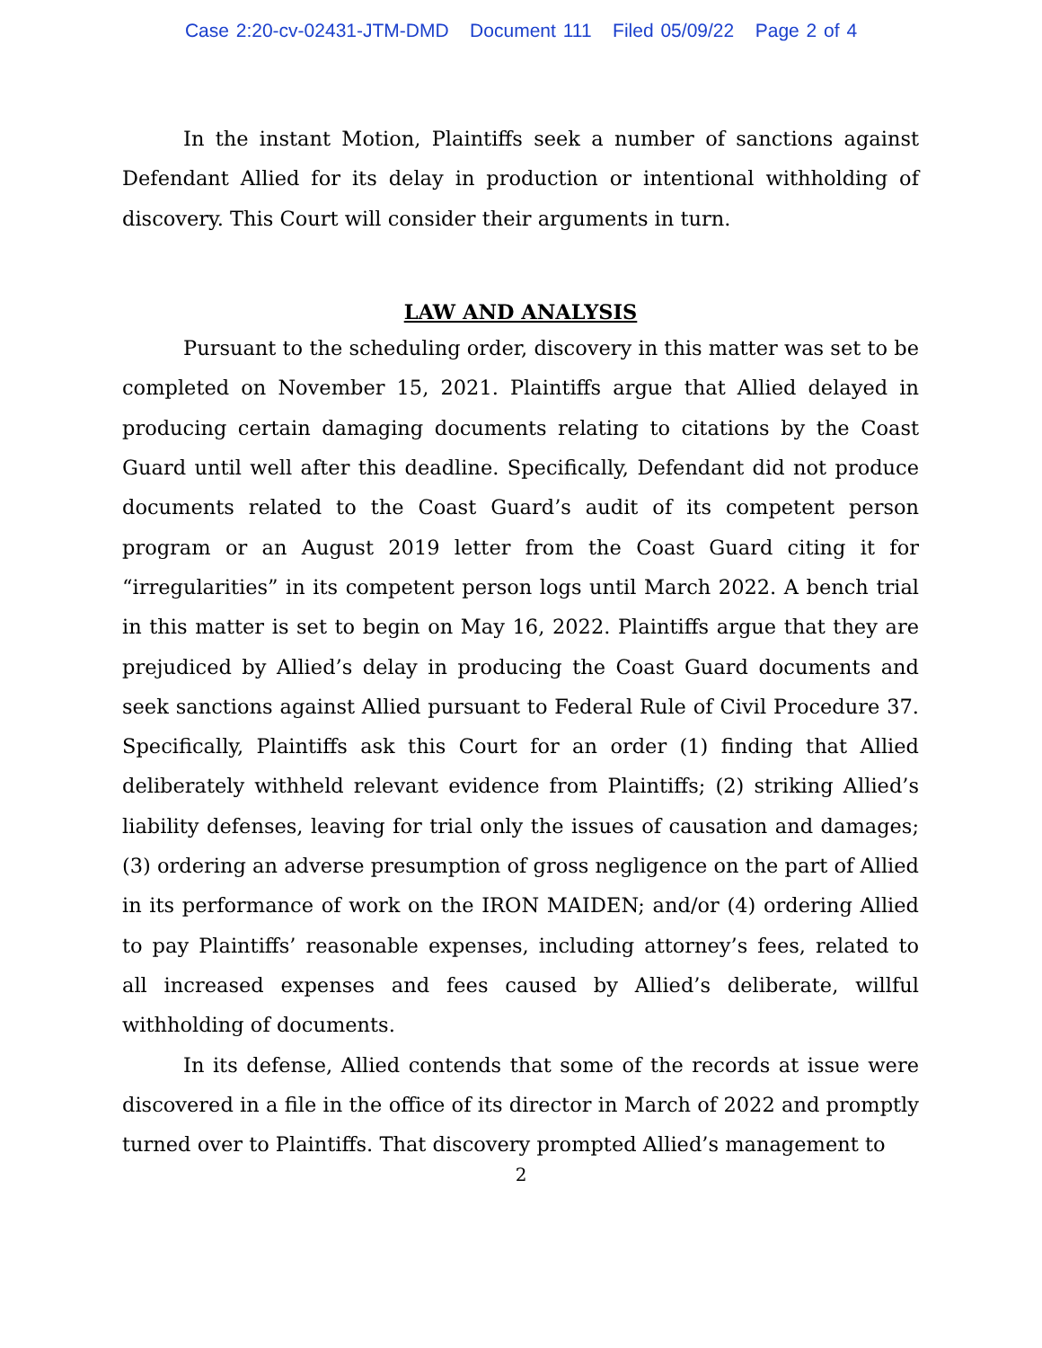Case 2:20-cv-02431-JTM-DMD Document 111 Filed 05/09/22 Page 2 of 4
In the instant Motion, Plaintiffs seek a number of sanctions against Defendant Allied for its delay in production or intentional withholding of discovery. This Court will consider their arguments in turn.
LAW AND ANALYSIS
Pursuant to the scheduling order, discovery in this matter was set to be completed on November 15, 2021. Plaintiffs argue that Allied delayed in producing certain damaging documents relating to citations by the Coast Guard until well after this deadline. Specifically, Defendant did not produce documents related to the Coast Guard’s audit of its competent person program or an August 2019 letter from the Coast Guard citing it for “irregularities” in its competent person logs until March 2022. A bench trial in this matter is set to begin on May 16, 2022. Plaintiffs argue that they are prejudiced by Allied’s delay in producing the Coast Guard documents and seek sanctions against Allied pursuant to Federal Rule of Civil Procedure 37. Specifically, Plaintiffs ask this Court for an order (1) finding that Allied deliberately withheld relevant evidence from Plaintiffs; (2) striking Allied’s liability defenses, leaving for trial only the issues of causation and damages; (3) ordering an adverse presumption of gross negligence on the part of Allied in its performance of work on the IRON MAIDEN; and/or (4) ordering Allied to pay Plaintiffs’ reasonable expenses, including attorney’s fees, related to all increased expenses and fees caused by Allied’s deliberate, willful withholding of documents.
In its defense, Allied contends that some of the records at issue were discovered in a file in the office of its director in March of 2022 and promptly turned over to Plaintiffs. That discovery prompted Allied’s management to
2